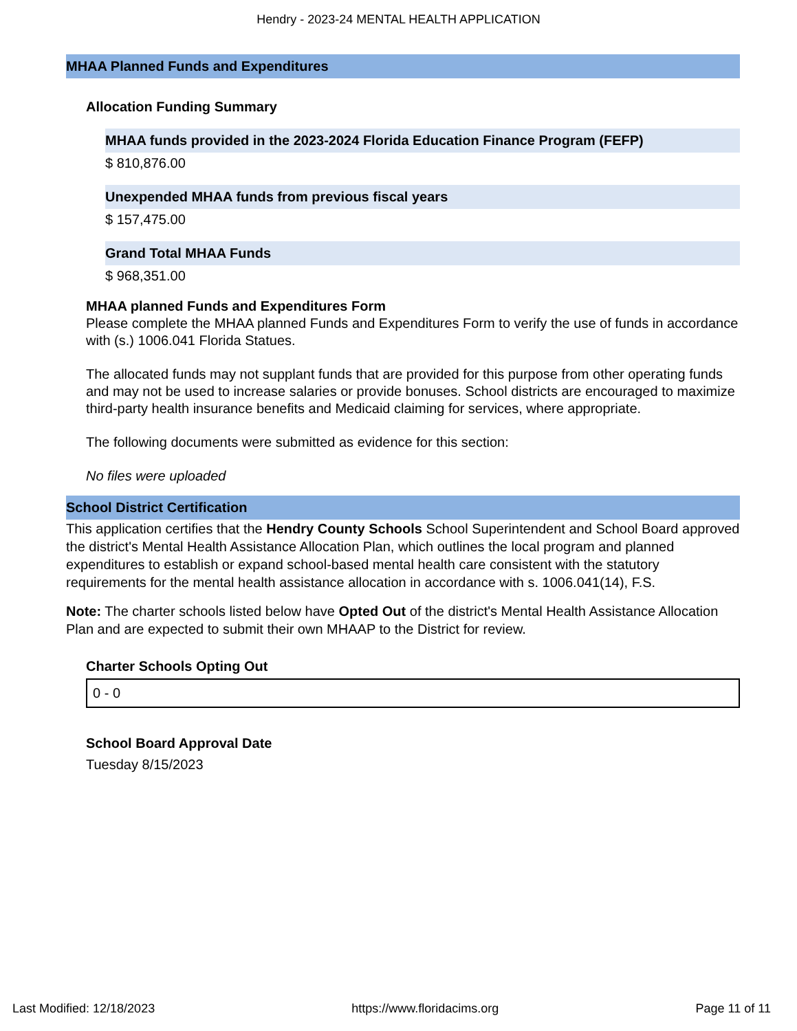Hendry - 2023-24 MENTAL HEALTH APPLICATION
MHAA Planned Funds and Expenditures
Allocation Funding Summary
MHAA funds provided in the 2023-2024 Florida Education Finance Program (FEFP)
$ 810,876.00
Unexpended MHAA funds from previous fiscal years
$ 157,475.00
Grand Total MHAA Funds
$ 968,351.00
MHAA planned Funds and Expenditures Form
Please complete the MHAA planned Funds and Expenditures Form to verify the use of funds in accordance with (s.) 1006.041 Florida Statues.
The allocated funds may not supplant funds that are provided for this purpose from other operating funds and may not be used to increase salaries or provide bonuses. School districts are encouraged to maximize third-party health insurance benefits and Medicaid claiming for services, where appropriate.
The following documents were submitted as evidence for this section:
No files were uploaded
School District Certification
This application certifies that the Hendry County Schools School Superintendent and School Board approved the district's Mental Health Assistance Allocation Plan, which outlines the local program and planned expenditures to establish or expand school-based mental health care consistent with the statutory requirements for the mental health assistance allocation in accordance with s. 1006.041(14), F.S.
Note: The charter schools listed below have Opted Out of the district's Mental Health Assistance Allocation Plan and are expected to submit their own MHAAP to the District for review.
Charter Schools Opting Out
0 - 0
School Board Approval Date
Tuesday 8/15/2023
Last Modified: 12/18/2023 https://www.floridacims.org Page 11 of 11